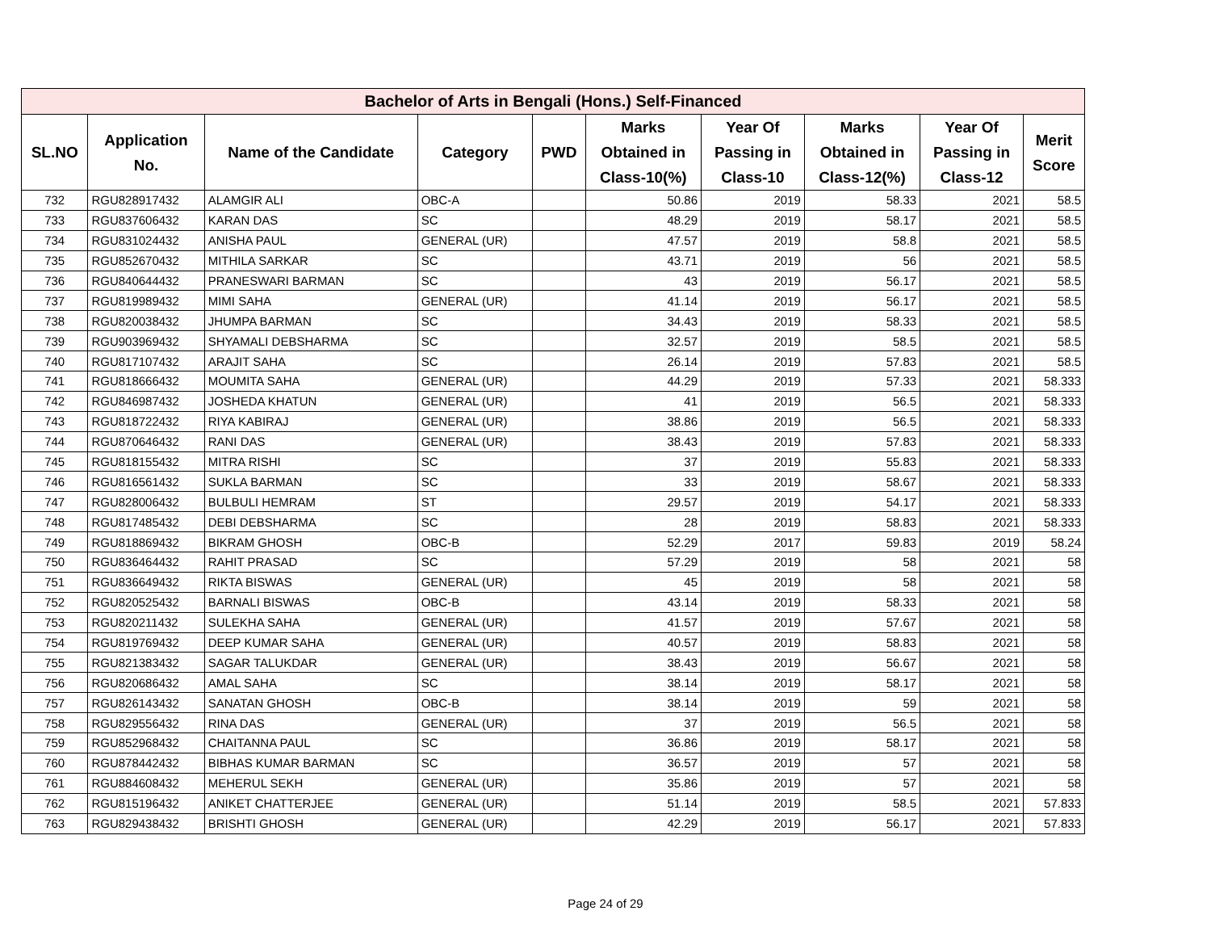| Bachelor of Arts in Bengali (Hons.) Self-Financed | | | | | | | | | |
| --- | --- | --- | --- | --- | --- | --- | --- | --- | --- |
| SL.NO | Application No. | Name of the Candidate | Category | PWD | Marks Obtained in Class-10(%) | Year Of Passing in Class-10 | Marks Obtained in Class-12(%) | Year Of Passing in Class-12 | Merit Score |
| 732 | RGU828917432 | ALAMGIR ALI | OBC-A | | 50.86 | 2019 | 58.33 | 2021 | 58.5 |
| 733 | RGU837606432 | KARAN DAS | SC | | 48.29 | 2019 | 58.17 | 2021 | 58.5 |
| 734 | RGU831024432 | ANISHA PAUL | GENERAL (UR) | | 47.57 | 2019 | 58.8 | 2021 | 58.5 |
| 735 | RGU852670432 | MITHILA SARKAR | SC | | 43.71 | 2019 | 56 | 2021 | 58.5 |
| 736 | RGU840644432 | PRANESWARI BARMAN | SC | | 43 | 2019 | 56.17 | 2021 | 58.5 |
| 737 | RGU819989432 | MIMI SAHA | GENERAL (UR) | | 41.14 | 2019 | 56.17 | 2021 | 58.5 |
| 738 | RGU820038432 | JHUMPA BARMAN | SC | | 34.43 | 2019 | 58.33 | 2021 | 58.5 |
| 739 | RGU903969432 | SHYAMALI DEBSHARMA | SC | | 32.57 | 2019 | 58.5 | 2021 | 58.5 |
| 740 | RGU817107432 | ARAJIT SAHA | SC | | 26.14 | 2019 | 57.83 | 2021 | 58.5 |
| 741 | RGU818666432 | MOUMITA SAHA | GENERAL (UR) | | 44.29 | 2019 | 57.33 | 2021 | 58.333 |
| 742 | RGU846987432 | JOSHEDA KHATUN | GENERAL (UR) | | 41 | 2019 | 56.5 | 2021 | 58.333 |
| 743 | RGU818722432 | RIYA KABIRAJ | GENERAL (UR) | | 38.86 | 2019 | 56.5 | 2021 | 58.333 |
| 744 | RGU870646432 | RANI DAS | GENERAL (UR) | | 38.43 | 2019 | 57.83 | 2021 | 58.333 |
| 745 | RGU818155432 | MITRA RISHI | SC | | 37 | 2019 | 55.83 | 2021 | 58.333 |
| 746 | RGU816561432 | SUKLA BARMAN | SC | | 33 | 2019 | 58.67 | 2021 | 58.333 |
| 747 | RGU828006432 | BULBULI HEMRAM | ST | | 29.57 | 2019 | 54.17 | 2021 | 58.333 |
| 748 | RGU817485432 | DEBI DEBSHARMA | SC | | 28 | 2019 | 58.83 | 2021 | 58.333 |
| 749 | RGU818869432 | BIKRAM GHOSH | OBC-B | | 52.29 | 2017 | 59.83 | 2019 | 58.24 |
| 750 | RGU836464432 | RAHIT PRASAD | SC | | 57.29 | 2019 | 58 | 2021 | 58 |
| 751 | RGU836649432 | RIKTA BISWAS | GENERAL (UR) | | 45 | 2019 | 58 | 2021 | 58 |
| 752 | RGU820525432 | BARNALI BISWAS | OBC-B | | 43.14 | 2019 | 58.33 | 2021 | 58 |
| 753 | RGU820211432 | SULEKHA SAHA | GENERAL (UR) | | 41.57 | 2019 | 57.67 | 2021 | 58 |
| 754 | RGU819769432 | DEEP KUMAR SAHA | GENERAL (UR) | | 40.57 | 2019 | 58.83 | 2021 | 58 |
| 755 | RGU821383432 | SAGAR TALUKDAR | GENERAL (UR) | | 38.43 | 2019 | 56.67 | 2021 | 58 |
| 756 | RGU820686432 | AMAL SAHA | SC | | 38.14 | 2019 | 58.17 | 2021 | 58 |
| 757 | RGU826143432 | SANATAN GHOSH | OBC-B | | 38.14 | 2019 | 59 | 2021 | 58 |
| 758 | RGU829556432 | RINA DAS | GENERAL (UR) | | 37 | 2019 | 56.5 | 2021 | 58 |
| 759 | RGU852968432 | CHAITANNA PAUL | SC | | 36.86 | 2019 | 58.17 | 2021 | 58 |
| 760 | RGU878442432 | BIBHAS KUMAR BARMAN | SC | | 36.57 | 2019 | 57 | 2021 | 58 |
| 761 | RGU884608432 | MEHERUL SEKH | GENERAL (UR) | | 35.86 | 2019 | 57 | 2021 | 58 |
| 762 | RGU815196432 | ANIKET CHATTERJEE | GENERAL (UR) | | 51.14 | 2019 | 58.5 | 2021 | 57.833 |
| 763 | RGU829438432 | BRISHTI GHOSH | GENERAL (UR) | | 42.29 | 2019 | 56.17 | 2021 | 57.833 |
Page 24 of 29